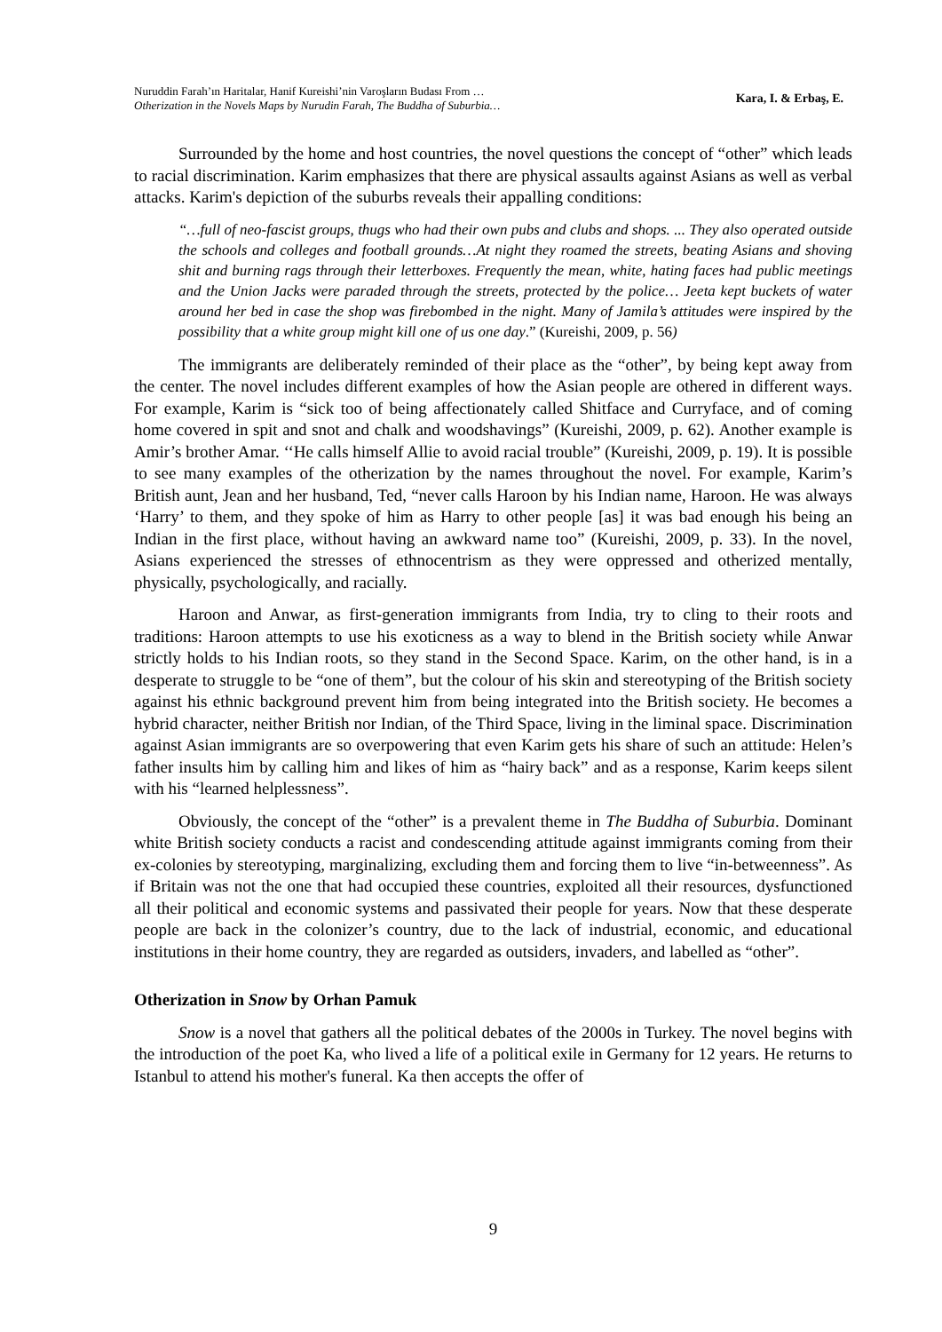Nuruddin Farah’ın Haritalar, Hanif Kureishi’nin Varoşların Budası From …
Otherization in the Novels Maps by Nurudin Farah, The Buddha of Suburbia…
Kara, I. & Erbaş, E.
Surrounded by the home and host countries, the novel questions the concept of “other” which leads to racial discrimination. Karim emphasizes that there are physical assaults against Asians as well as verbal attacks. Karim's depiction of the suburbs reveals their appalling conditions:
“…full of neo-fascist groups, thugs who had their own pubs and clubs and shops. ... They also operated outside the schools and colleges and football grounds…At night they roamed the streets, beating Asians and shoving shit and burning rags through their letterboxes. Frequently the mean, white, hating faces had public meetings and the Union Jacks were paraded through the streets, protected by the police… Jeeta kept buckets of water around her bed in case the shop was firebombed in the night. Many of Jamila’s attitudes were inspired by the possibility that a white group might kill one of us one day.” (Kureishi, 2009, p. 56)
The immigrants are deliberately reminded of their place as the “other”, by being kept away from the center. The novel includes different examples of how the Asian people are othered in different ways. For example, Karim is “sick too of being affectionately called Shitface and Curryface, and of coming home covered in spit and snot and chalk and woodshavings” (Kureishi, 2009, p. 62). Another example is Amir’s brother Amar. ‘‘He calls himself Allie to avoid racial trouble” (Kureishi, 2009, p. 19). It is possible to see many examples of the otherization by the names throughout the novel. For example, Karim’s British aunt, Jean and her husband, Ted, “never calls Haroon by his Indian name, Haroon. He was always ‘Harry’ to them, and they spoke of him as Harry to other people [as] it was bad enough his being an Indian in the first place, without having an awkward name too” (Kureishi, 2009, p. 33). In the novel, Asians experienced the stresses of ethnocentrism as they were oppressed and otherized mentally, physically, psychologically, and racially.
Haroon and Anwar, as first-generation immigrants from India, try to cling to their roots and traditions: Haroon attempts to use his exoticness as a way to blend in the British society while Anwar strictly holds to his Indian roots, so they stand in the Second Space. Karim, on the other hand, is in a desperate to struggle to be “one of them”, but the colour of his skin and stereotyping of the British society against his ethnic background prevent him from being integrated into the British society. He becomes a hybrid character, neither British nor Indian, of the Third Space, living in the liminal space. Discrimination against Asian immigrants are so overpowering that even Karim gets his share of such an attitude: Helen’s father insults him by calling him and likes of him as “hairy back” and as a response, Karim keeps silent with his “learned helplessness”.
Obviously, the concept of the “other” is a prevalent theme in The Buddha of Suburbia. Dominant white British society conducts a racist and condescending attitude against immigrants coming from their ex-colonies by stereotyping, marginalizing, excluding them and forcing them to live “in-betweenness”. As if Britain was not the one that had occupied these countries, exploited all their resources, dysfunctioned all their political and economic systems and passivated their people for years. Now that these desperate people are back in the colonizer’s country, due to the lack of industrial, economic, and educational institutions in their home country, they are regarded as outsiders, invaders, and labelled as “other”.
Otherization in Snow by Orhan Pamuk
Snow is a novel that gathers all the political debates of the 2000s in Turkey. The novel begins with the introduction of the poet Ka, who lived a life of a political exile in Germany for 12 years. He returns to Istanbul to attend his mother's funeral. Ka then accepts the offer of
9